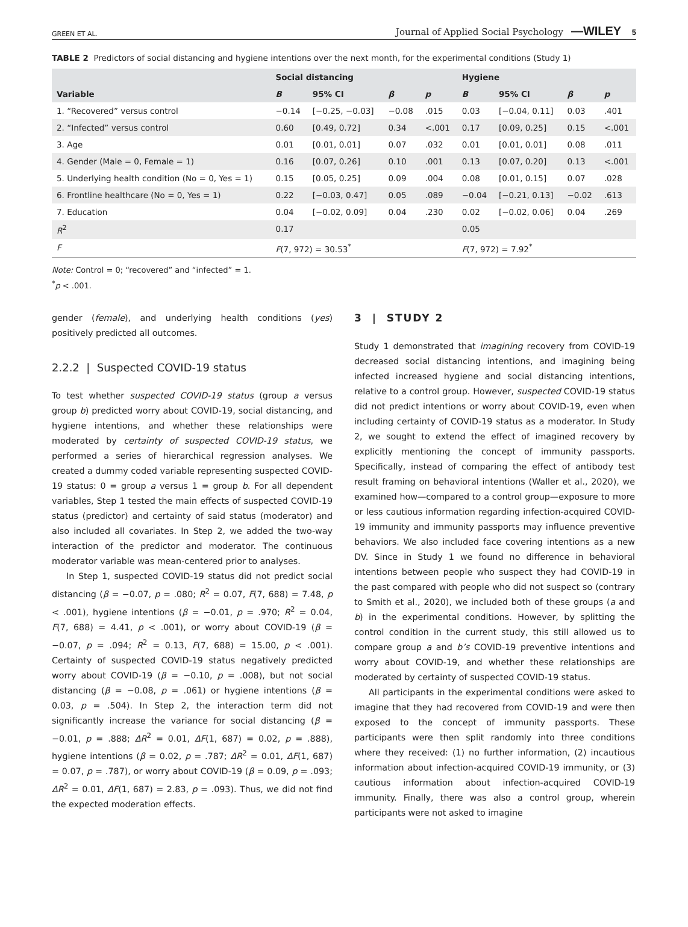GREEN ET AL. Journal of Applied Social Psychology —WILEY 5
TABLE 2 Predictors of social distancing and hygiene intentions over the next month, for the experimental conditions (Study 1)
| | Social distancing | | | | Hygiene | | | |
| --- | --- | --- | --- | --- | --- | --- | --- | --- |
| Variable | B | 95% CI | β | p | B | 95% CI | β | p |
| 1. “Recovered” versus control | −0.14 | [−0.25, −0.03] | −0.08 | .015 | 0.03 | [−0.04, 0.11] | 0.03 | .401 |
| 2. “Infected” versus control | 0.60 | [0.49, 0.72] | 0.34 | <.001 | 0.17 | [0.09, 0.25] | 0.15 | <.001 |
| 3. Age | 0.01 | [0.01, 0.01] | 0.07 | .032 | 0.01 | [0.01, 0.01] | 0.08 | .011 |
| 4. Gender (Male = 0, Female = 1) | 0.16 | [0.07, 0.26] | 0.10 | .001 | 0.13 | [0.07, 0.20] | 0.13 | <.001 |
| 5. Underlying health condition (No = 0, Yes = 1) | 0.15 | [0.05, 0.25] | 0.09 | .004 | 0.08 | [0.01, 0.15] | 0.07 | .028 |
| 6. Frontline healthcare (No = 0, Yes = 1) | 0.22 | [−0.03, 0.47] | 0.05 | .089 | −0.04 | [−0.21, 0.13] | −0.02 | .613 |
| 7. Education | 0.04 | [−0.02, 0.09] | 0.04 | .230 | 0.02 | [−0.02, 0.06] | 0.04 | .269 |
| R<sup>2</sup> | 0.17 | | | | 0.05 | | | |
| F | F (7, 972) = 30.53<sup>*</sup> | | | | F (7, 972) = 7.92<sup>*</sup> | | | |
Note: Control = 0; “recovered” and “infected” = 1.
<sup>*</sup> p < .001.
gender (female), and underlying health conditions (yes) positively predicted all outcomes.
2.2.2 | Suspected COVID-19 status
To test whether suspected COVID-19 status (group a versus group b) predicted worry about COVID-19, social distancing, and hygiene intentions, and whether these relationships were moderated by certainty of suspected COVID-19 status, we performed a series of hierarchical regression analyses. We created a dummy coded variable representing suspected COVID-19 status: 0 = group a versus 1 = group b. For all dependent variables, Step 1 tested the main effects of suspected COVID-19 status (predictor) and certainty of said status (moderator) and also included all covariates. In Step 2, we added the two-way interaction of the predictor and moderator. The continuous moderator variable was mean-centered prior to analyses.
In Step 1, suspected COVID-19 status did not predict social distancing (β = −0.07, p = .080; R<sup>2</sup> = 0.07, F(7, 688) = 7.48, p < .001), hygiene intentions (β = −0.01, p = .970; R<sup>2</sup> = 0.04, F(7, 688) = 4.41, p < .001), or worry about COVID-19 (β = −0.07, p = .094; R<sup>2</sup> = 0.13, F(7, 688) = 15.00, p < .001). Certainty of suspected COVID-19 status negatively predicted worry about COVID-19 (β = −0.10, p = .008), but not social distancing (β = −0.08, p = .061) or hygiene intentions (β = 0.03, p = .504). In Step 2, the interaction term did not significantly increase the variance for social distancing (β = −0.01, p = .888; ΔR<sup>2</sup> = 0.01, ΔF(1, 687) = 0.02, p = .888), hygiene intentions (β = 0.02, p = .787; ΔR<sup>2</sup> = 0.01, ΔF(1, 687) = 0.07, p = .787), or worry about COVID-19 (β = 0.09, p = .093; ΔR<sup>2</sup> = 0.01, ΔF(1, 687) = 2.83, p = .093). Thus, we did not find the expected moderation effects.
3 | STUDY 2
Study 1 demonstrated that imagining recovery from COVID-19 decreased social distancing intentions, and imagining being infected increased hygiene and social distancing intentions, relative to a control group. However, suspected COVID-19 status did not predict intentions or worry about COVID-19, even when including certainty of COVID-19 status as a moderator. In Study 2, we sought to extend the effect of imagined recovery by explicitly mentioning the concept of immunity passports. Specifically, instead of comparing the effect of antibody test result framing on behavioral intentions (Waller et al., 2020), we examined how—compared to a control group—exposure to more or less cautious information regarding infection-acquired COVID-19 immunity and immunity passports may influence preventive behaviors. We also included face covering intentions as a new DV. Since in Study 1 we found no difference in behavioral intentions between people who suspect they had COVID-19 in the past compared with people who did not suspect so (contrary to Smith et al., 2020), we included both of these groups (a and b) in the experimental conditions. However, by splitting the control condition in the current study, this still allowed us to compare group a and b’s COVID-19 preventive intentions and worry about COVID-19, and whether these relationships are moderated by certainty of suspected COVID-19 status.
All participants in the experimental conditions were asked to imagine that they had recovered from COVID-19 and were then exposed to the concept of immunity passports. These participants were then split randomly into three conditions where they received: (1) no further information, (2) incautious information about infection-acquired COVID-19 immunity, or (3) cautious information about infection-acquired COVID-19 immunity. Finally, there was also a control group, wherein participants were not asked to imagine